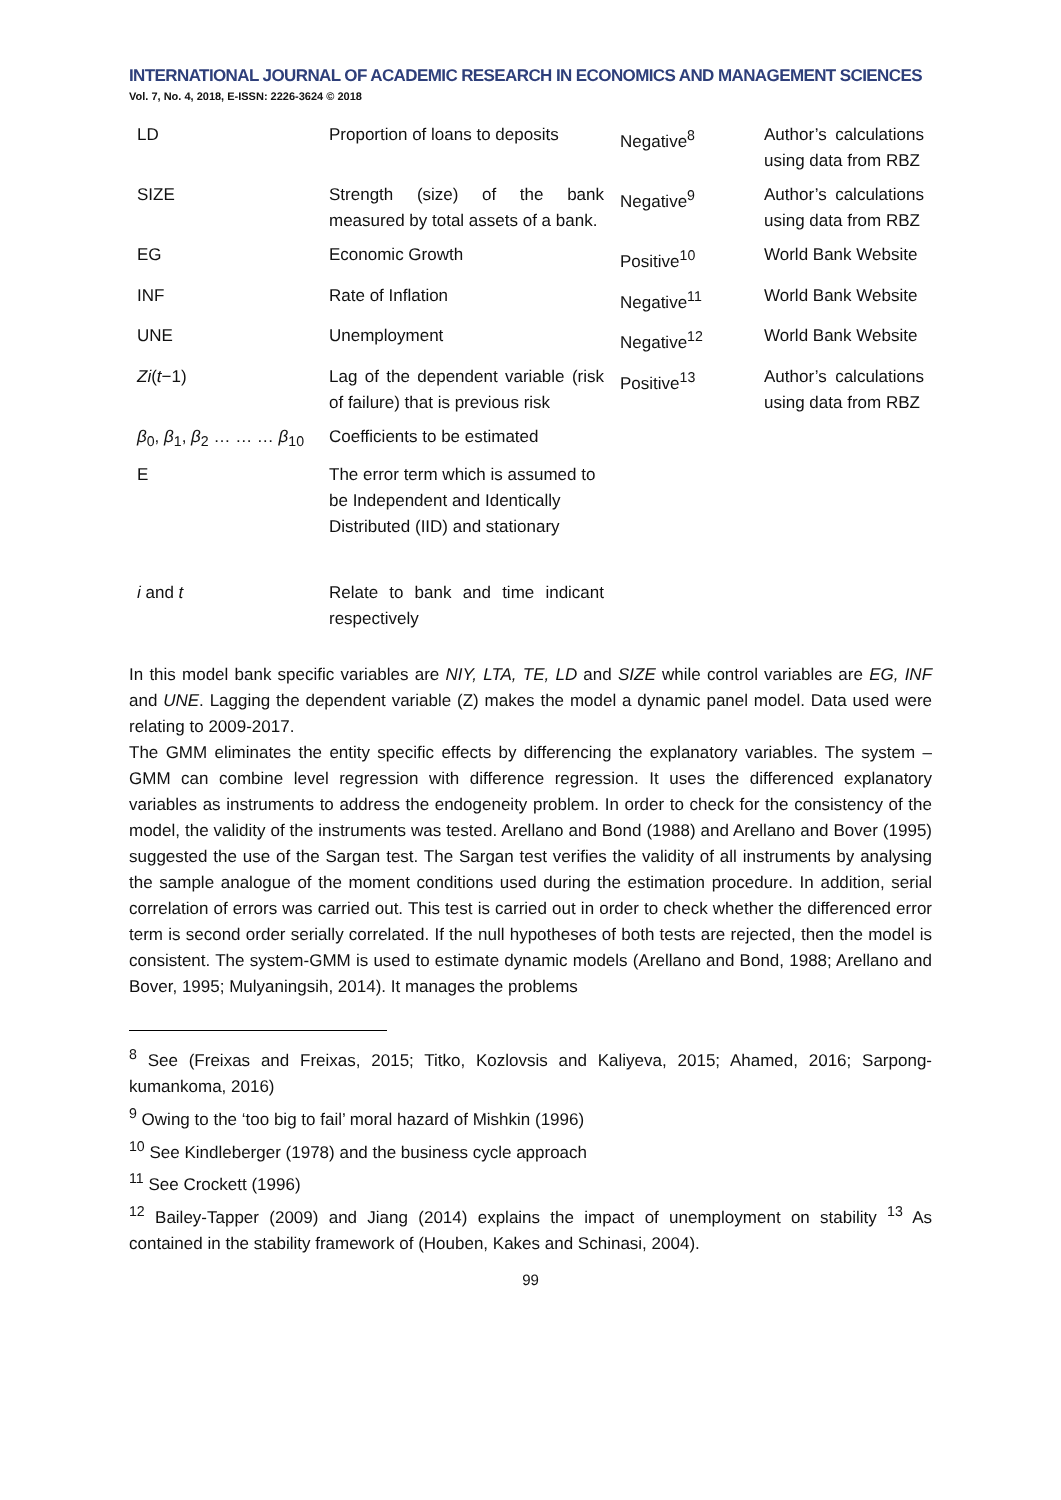INTERNATIONAL JOURNAL OF ACADEMIC RESEARCH IN ECONOMICS AND MANAGEMENT SCIENCES
Vol. 7, No. 4, 2018, E-ISSN: 2226-3624 © 2018
| LD | Proportion of loans to deposits | Negative<sup>8</sup> | Author’s calculations using data from RBZ |
| SIZE | Strength (size) of the bank measured by total assets of a bank. | Negative<sup>9</sup> | Author’s calculations using data from RBZ |
| EG | Economic Growth | Positive<sup>10</sup> | World Bank Website |
| INF | Rate of Inflation | Negative<sup>11</sup> | World Bank Website |
| UNE | Unemployment | Negative<sup>12</sup> | World Bank Website |
| Zi ( t −1) | Lag of the dependent variable (risk of failure) that is previous risk | Positive<sup>13</sup> | Author’s calculations using data from RBZ |
| β<sub>0</sub>, β<sub>1</sub>, β<sub>2</sub> … … … β<sub>10</sub> | Coefficients to be estimated | | |
| E | The error term which is assumed to be Independent and Identically Distributed (IID) and stationary | | |
| i and t | Relate to bank and time indicant respectively | | |
In this model bank specific variables are NIY, LTA, TE, LD and SIZE while control variables are EG, INF and UNE. Lagging the dependent variable (Z) makes the model a dynamic panel model. Data used were relating to 2009-2017.
The GMM eliminates the entity specific effects by differencing the explanatory variables. The system –GMM can combine level regression with difference regression. It uses the differenced explanatory variables as instruments to address the endogeneity problem. In order to check for the consistency of the model, the validity of the instruments was tested. Arellano and Bond (1988) and Arellano and Bover (1995) suggested the use of the Sargan test. The Sargan test verifies the validity of all instruments by analysing the sample analogue of the moment conditions used during the estimation procedure. In addition, serial correlation of errors was carried out. This test is carried out in order to check whether the differenced error term is second order serially correlated. If the null hypotheses of both tests are rejected, then the model is consistent. The system-GMM is used to estimate dynamic models (Arellano and Bond, 1988; Arellano and Bover, 1995; Mulyaningsih, 2014). It manages the problems
<sup>8</sup> See (Freixas and Freixas, 2015; Titko, Kozlovsis and Kaliyeva, 2015; Ahamed, 2016; Sarpong-kumankoma, 2016)
<sup>9</sup> Owing to the ‘too big to fail’ moral hazard of Mishkin (1996)
<sup>10</sup> See Kindleberger (1978) and the business cycle approach
<sup>11</sup> See Crockett (1996)
<sup>12</sup> Bailey-Tapper (2009) and Jiang (2014) explains the impact of unemployment on stability <sup>13</sup> As contained in the stability framework of (Houben, Kakes and Schinasi, 2004).
99